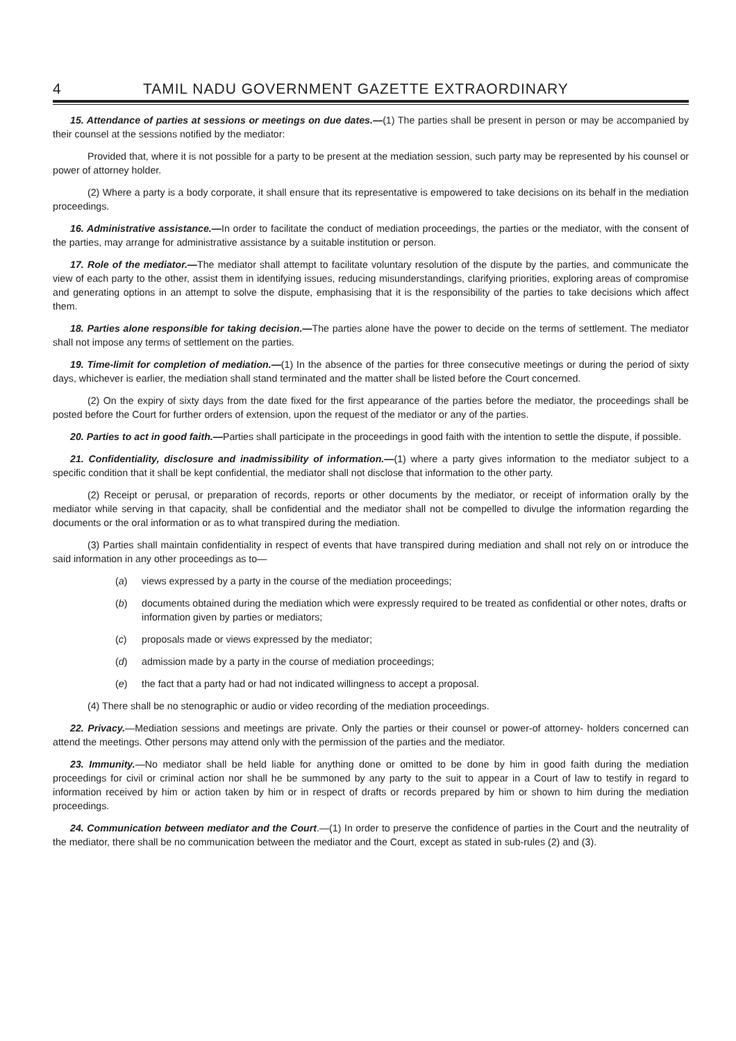4 TAMIL NADU GOVERNMENT GAZETTE EXTRAORDINARY
15. Attendance of parties at sessions or meetings on due dates.—(1) The parties shall be present in person or may be accompanied by their counsel at the sessions notified by the mediator:
Provided that, where it is not possible for a party to be present at the mediation session, such party may be represented by his counsel or power of attorney holder.
(2) Where a party is a body corporate, it shall ensure that its representative is empowered to take decisions on its behalf in the mediation proceedings.
16. Administrative assistance.—In order to facilitate the conduct of mediation proceedings, the parties or the mediator, with the consent of the parties, may arrange for administrative assistance by a suitable institution or person.
17. Role of the mediator.—The mediator shall attempt to facilitate voluntary resolution of the dispute by the parties, and communicate the view of each party to the other, assist them in identifying issues, reducing misunderstandings, clarifying priorities, exploring areas of compromise and generating options in an attempt to solve the dispute, emphasising that it is the responsibility of the parties to take decisions which affect them.
18. Parties alone responsible for taking decision.—The parties alone have the power to decide on the terms of settlement. The mediator shall not impose any terms of settlement on the parties.
19. Time-limit for completion of mediation.—(1) In the absence of the parties for three consecutive meetings or during the period of sixty days, whichever is earlier, the mediation shall stand terminated and the matter shall be listed before the Court concerned.
(2) On the expiry of sixty days from the date fixed for the first appearance of the parties before the mediator, the proceedings shall be posted before the Court for further orders of extension, upon the request of the mediator or any of the parties.
20. Parties to act in good faith.—Parties shall participate in the proceedings in good faith with the intention to settle the dispute, if possible.
21. Confidentiality, disclosure and inadmissibility of information.—(1) where a party gives information to the mediator subject to a specific condition that it shall be kept confidential, the mediator shall not disclose that information to the other party.
(2) Receipt or perusal, or preparation of records, reports or other documents by the mediator, or receipt of information orally by the mediator while serving in that capacity, shall be confidential and the mediator shall not be compelled to divulge the information regarding the documents or the oral information or as to what transpired during the mediation.
(3) Parties shall maintain confidentiality in respect of events that have transpired during mediation and shall not rely on or introduce the said information in any other proceedings as to—
(a) views expressed by a party in the course of the mediation proceedings;
(b) documents obtained during the mediation which were expressly required to be treated as confidential or other notes, drafts or information given by parties or mediators;
(c) proposals made or views expressed by the mediator;
(d) admission made by a party in the course of mediation proceedings;
(e) the fact that a party had or had not indicated willingness to accept a proposal.
(4) There shall be no stenographic or audio or video recording of the mediation proceedings.
22. Privacy.—Mediation sessions and meetings are private. Only the parties or their counsel or power-of attorney- holders concerned can attend the meetings. Other persons may attend only with the permission of the parties and the mediator.
23. Immunity.—No mediator shall be held liable for anything done or omitted to be done by him in good faith during the mediation proceedings for civil or criminal action nor shall he be summoned by any party to the suit to appear in a Court of law to testify in regard to information received by him or action taken by him or in respect of drafts or records prepared by him or shown to him during the mediation proceedings.
24. Communication between mediator and the Court.—(1) In order to preserve the confidence of parties in the Court and the neutrality of the mediator, there shall be no communication between the mediator and the Court, except as stated in sub-rules (2) and (3).